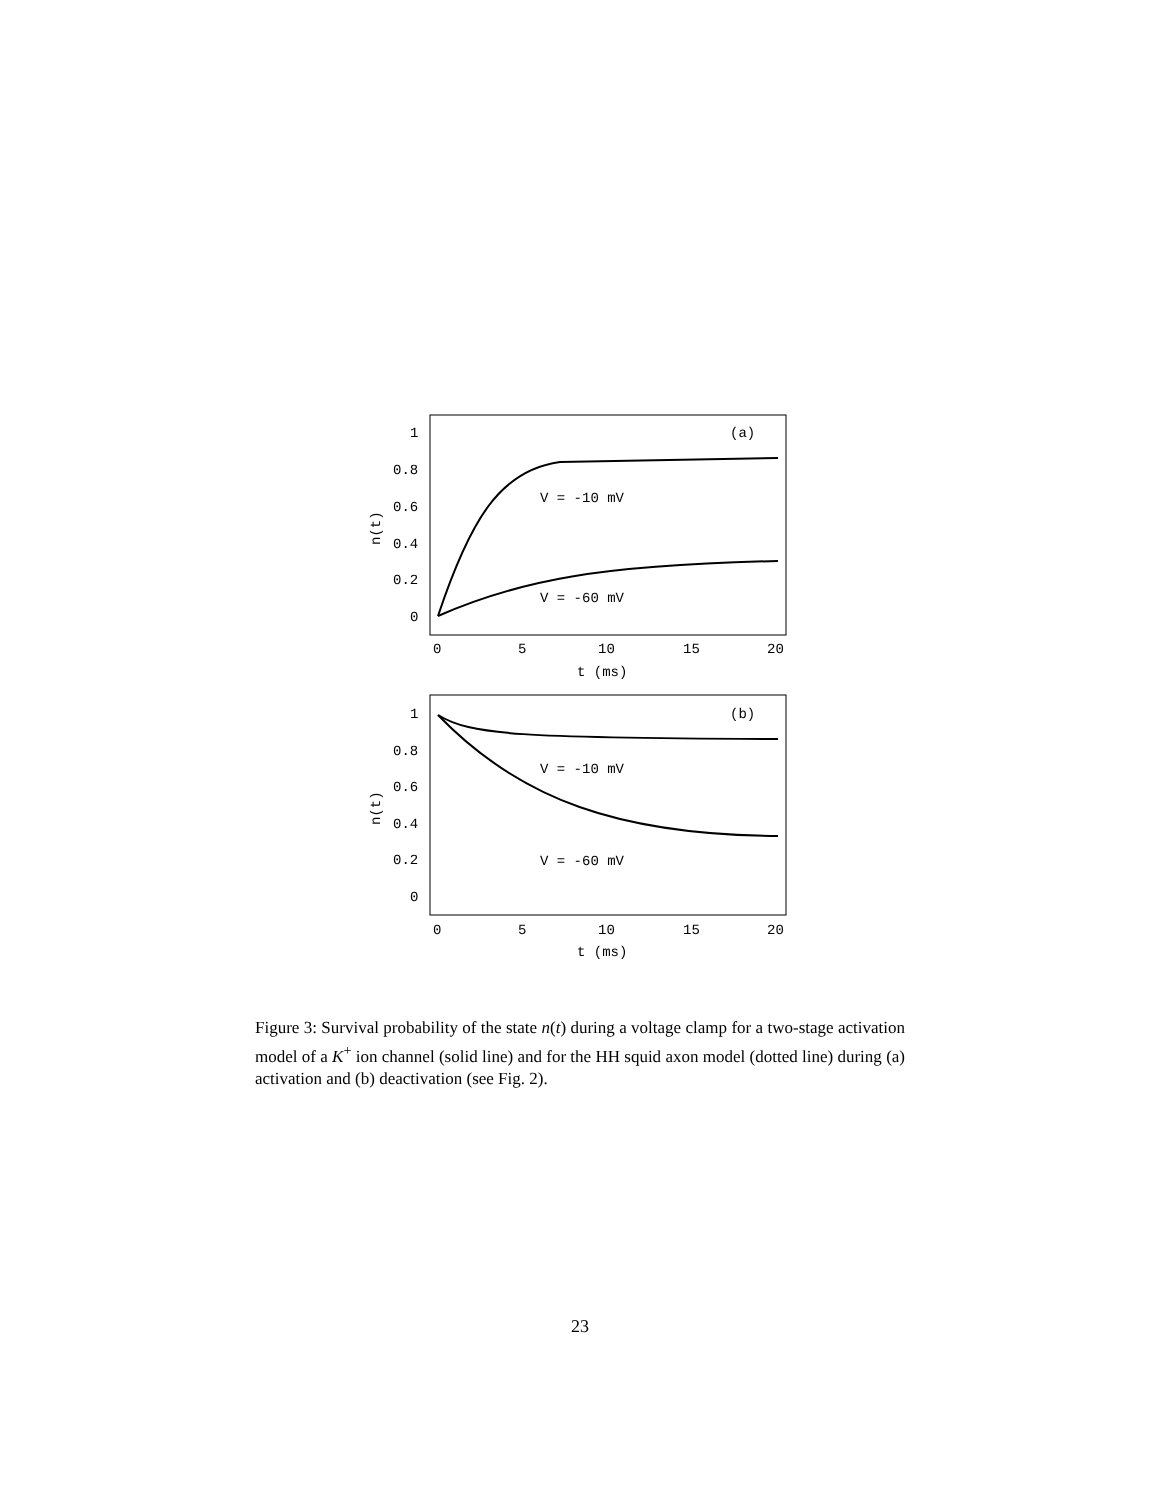1
0.8
0.6
0.4
0.2
0
0
5
10
15
20
t (ms)
(a)
V = -10 mV
V = -60 mV
n(t)
1
0.8
0.6
0.4
0.2
0
0
5
10
15
20
t (ms)
(b)
V = -10 mV
V = -60 mV
n(t)
Figure 3: Survival probability of the state n(t) during a voltage clamp for a two-stage activation model of a K<sup>+</sup> ion channel (solid line) and for the HH squid axon model (dotted line) during (a) activation and (b) deactivation (see Fig. 2).
23